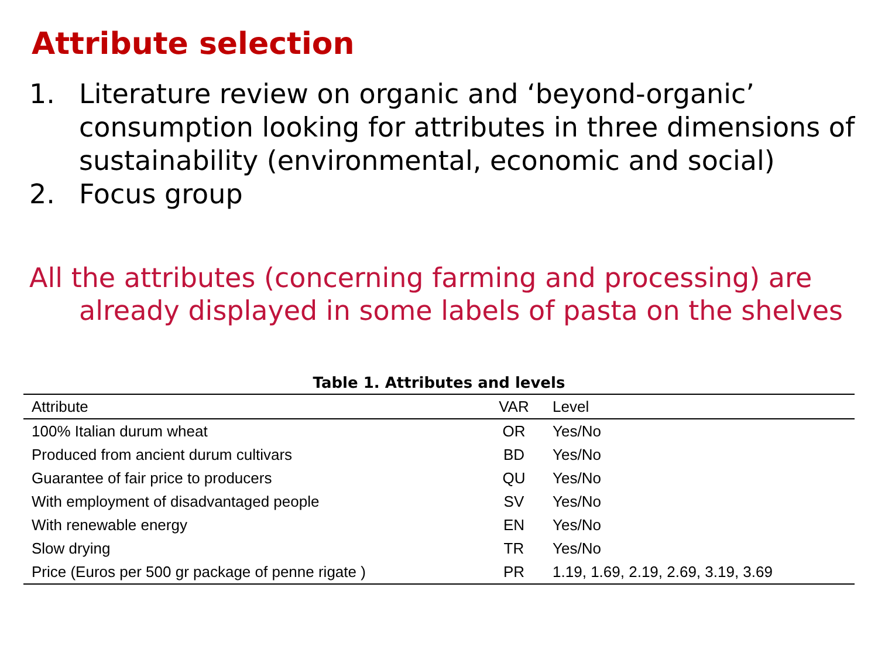Attribute selection
1. Literature review on organic and ‘beyond-organic’ consumption looking for attributes in three dimensions of sustainability (environmental, economic and social)
2. Focus group
All the attributes (concerning farming and processing) are already displayed in some labels of pasta on the shelves
Table 1. Attributes and levels
| Attribute | VAR | Level |
| --- | --- | --- |
| 100% Italian durum wheat | OR | Yes/No |
| Produced from ancient durum cultivars | BD | Yes/No |
| Guarantee of fair price to producers | QU | Yes/No |
| With employment of disadvantaged people | SV | Yes/No |
| With renewable energy | EN | Yes/No |
| Slow drying | TR | Yes/No |
| Price (Euros per 500 gr package of penne rigate ) | PR | 1.19, 1.69, 2.19, 2.69, 3.19, 3.69 |